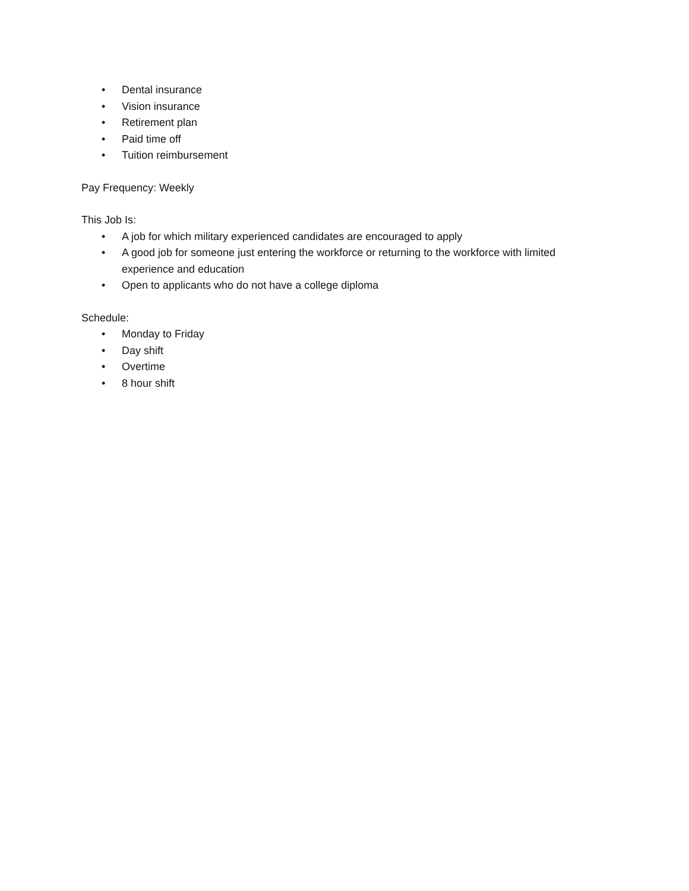• Dental insurance
• Vision insurance
• Retirement plan
• Paid time off
• Tuition reimbursement
Pay Frequency: Weekly
This Job Is:
• A job for which military experienced candidates are encouraged to apply
• A good job for someone just entering the workforce or returning to the workforce with limited experience and education
• Open to applicants who do not have a college diploma
Schedule:
• Monday to Friday
• Day shift
• Overtime
• 8 hour shift